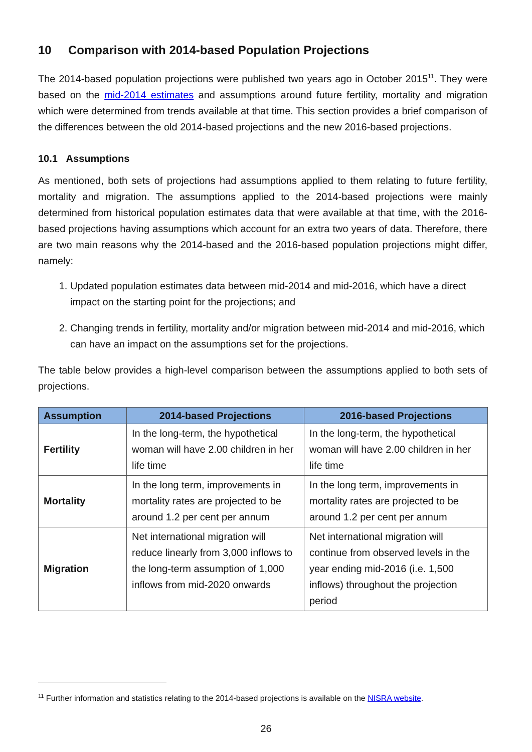10 Comparison with 2014-based Population Projections
The 2014-based population projections were published two years ago in October 2015<sup>11</sup>. They were based on the mid-2014 estimates and assumptions around future fertility, mortality and migration which were determined from trends available at that time. This section provides a brief comparison of the differences between the old 2014-based projections and the new 2016-based projections.
10.1 Assumptions
As mentioned, both sets of projections had assumptions applied to them relating to future fertility, mortality and migration. The assumptions applied to the 2014-based projections were mainly determined from historical population estimates data that were available at that time, with the 2016-based projections having assumptions which account for an extra two years of data. Therefore, there are two main reasons why the 2014-based and the 2016-based population projections might differ, namely:
1. Updated population estimates data between mid-2014 and mid-2016, which have a direct impact on the starting point for the projections; and
2. Changing trends in fertility, mortality and/or migration between mid-2014 and mid-2016, which can have an impact on the assumptions set for the projections.
The table below provides a high-level comparison between the assumptions applied to both sets of projections.
| Assumption | 2014-based Projections | 2016-based Projections |
| --- | --- | --- |
| Fertility | In the long-term, the hypothetical woman will have 2.00 children in her life time | In the long-term, the hypothetical woman will have 2.00 children in her life time |
| Mortality | In the long term, improvements in mortality rates are projected to be around 1.2 per cent per annum | In the long term, improvements in mortality rates are projected to be around 1.2 per cent per annum |
| Migration | Net international migration will reduce linearly from 3,000 inflows to the long-term assumption of 1,000 inflows from mid-2020 onwards | Net international migration will continue from observed levels in the year ending mid-2016 (i.e. 1,500 inflows) throughout the projection period |
<sup>11</sup> Further information and statistics relating to the 2014-based projections is available on the NISRA website.
26